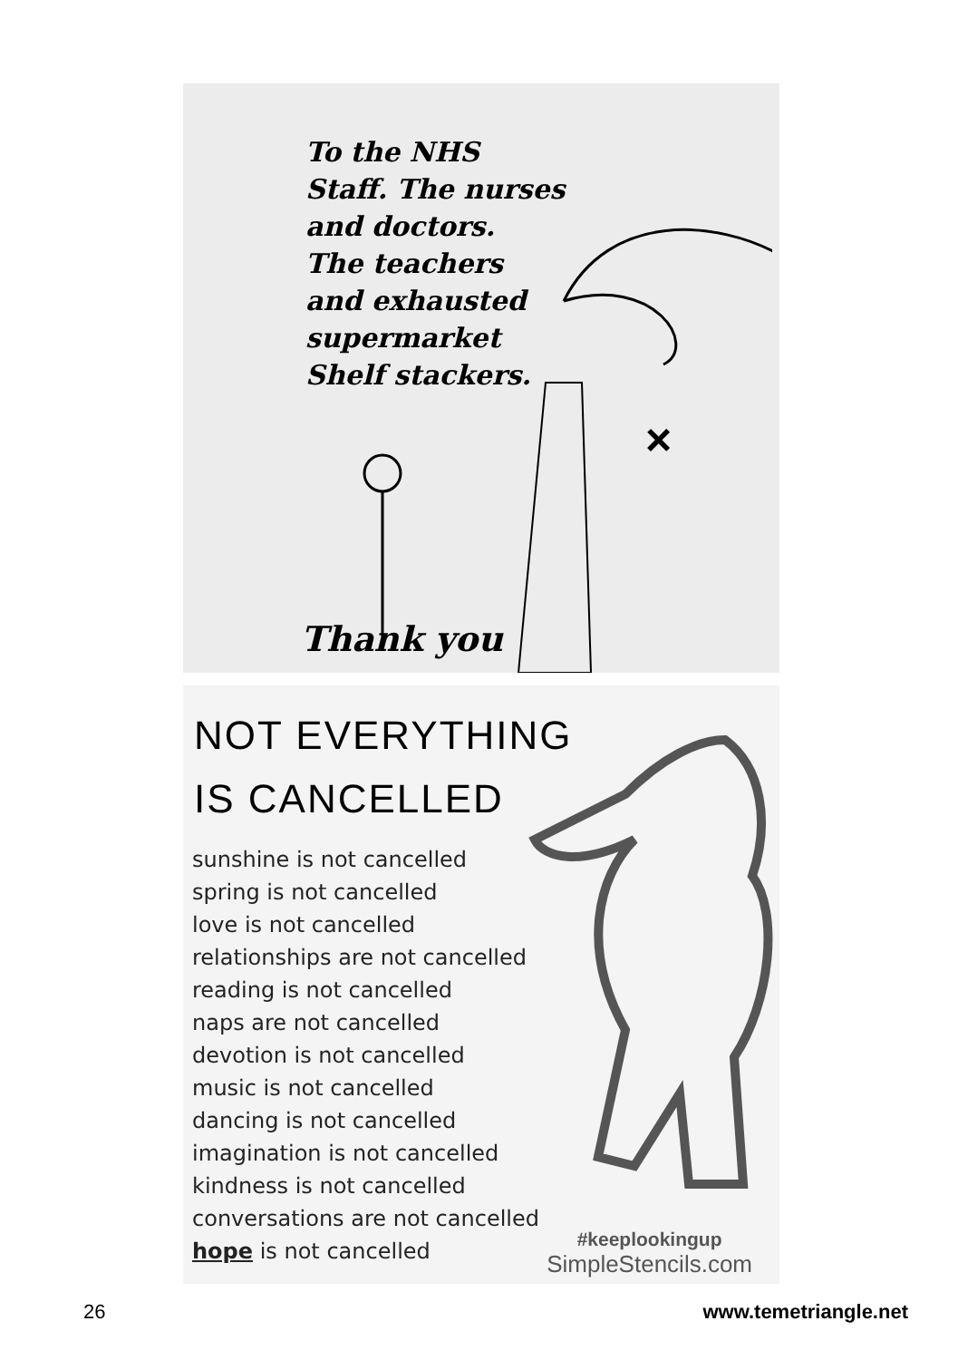To the NHS
Staff. The nurses
and doctors.
The teachers
and exhausted
supermarket
Shelf stackers.
×
Thank you
NOT EVERYTHING
IS CANCELLED
sunshine is not cancelled
spring is not cancelled
love is not cancelled
relationships are not cancelled
reading is not cancelled
naps are not cancelled
devotion is not cancelled
music is not cancelled
dancing is not cancelled
imagination is not cancelled
kindness is not cancelled
conversations are not cancelled
hope is not cancelled
#keeplookingup
SimpleStencils.com
26 www.temetriangle.net